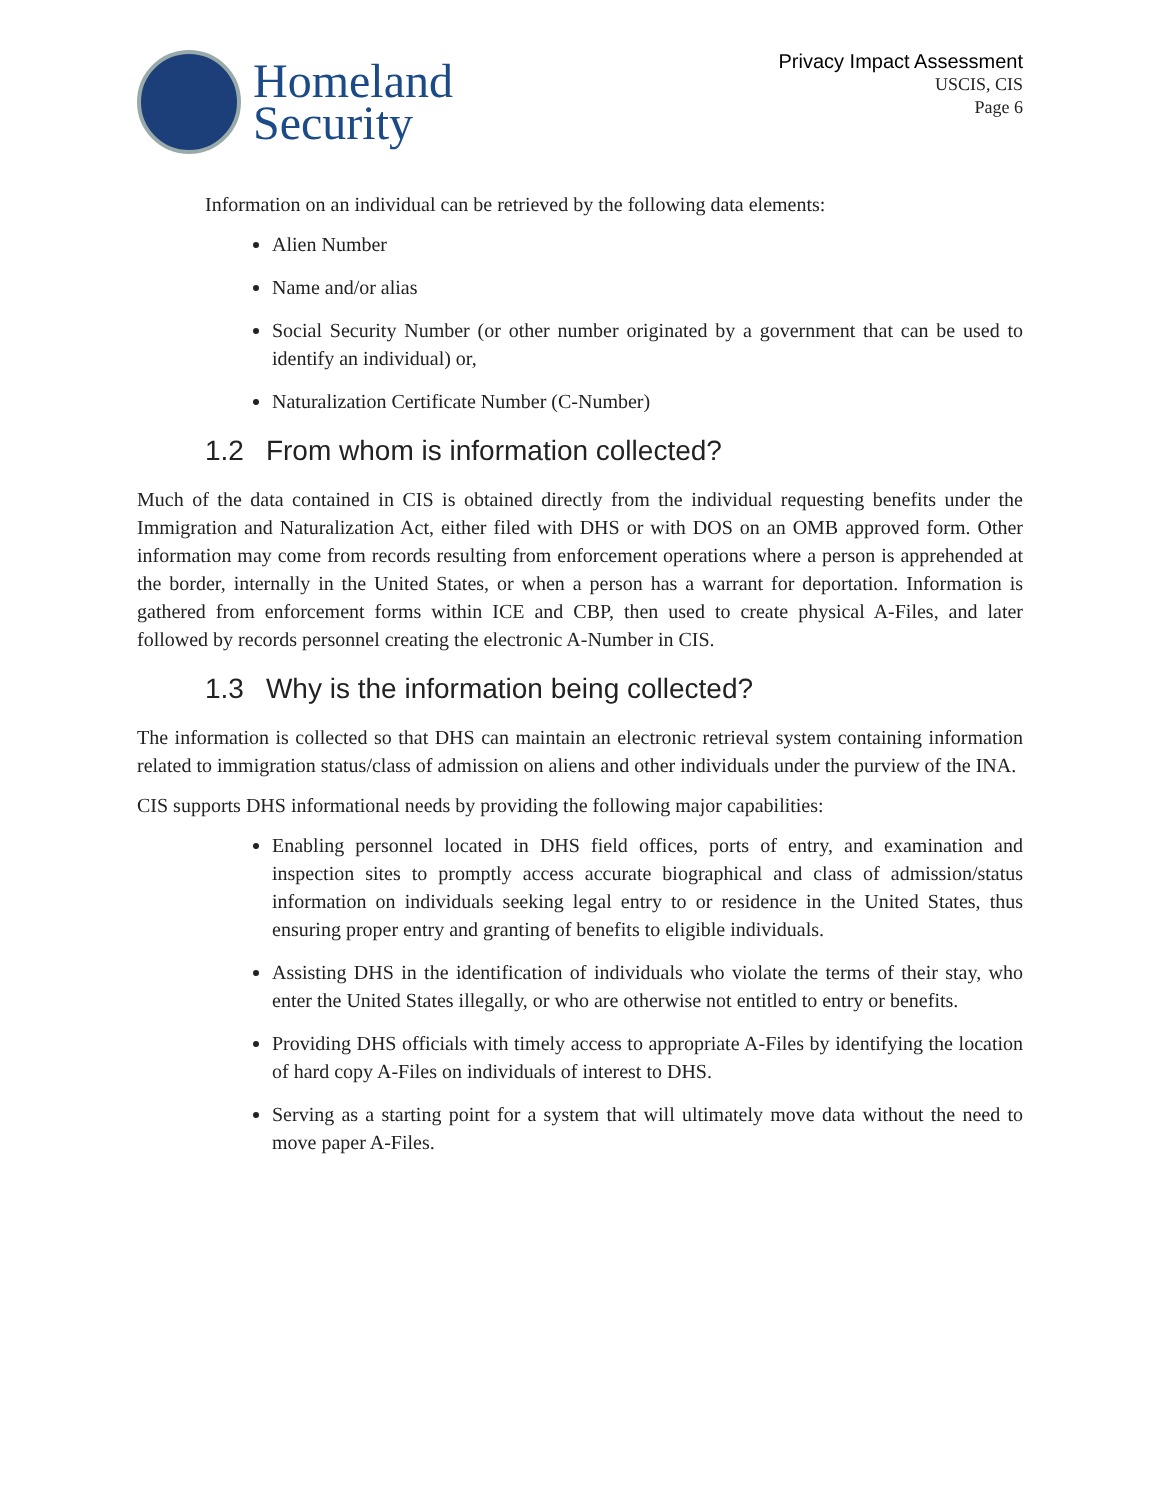Homeland
Security
Privacy Impact Assessment
USCIS, CIS
Page 6
Information on an individual can be retrieved by the following data elements:
Alien Number
Name and/or alias
Social Security Number (or other number originated by a government that can be used to identify an individual) or,
Naturalization Certificate Number (C-Number)
1.2 From whom is information collected?
Much of the data contained in CIS is obtained directly from the individual requesting benefits under the Immigration and Naturalization Act, either filed with DHS or with DOS on an OMB approved form. Other information may come from records resulting from enforcement operations where a person is apprehended at the border, internally in the United States, or when a person has a warrant for deportation. Information is gathered from enforcement forms within ICE and CBP, then used to create physical A-Files, and later followed by records personnel creating the electronic A-Number in CIS.
1.3 Why is the information being collected?
The information is collected so that DHS can maintain an electronic retrieval system containing information related to immigration status/class of admission on aliens and other individuals under the purview of the INA.
CIS supports DHS informational needs by providing the following major capabilities:
Enabling personnel located in DHS field offices, ports of entry, and examination and inspection sites to promptly access accurate biographical and class of admission/status information on individuals seeking legal entry to or residence in the United States, thus ensuring proper entry and granting of benefits to eligible individuals.
Assisting DHS in the identification of individuals who violate the terms of their stay, who enter the United States illegally, or who are otherwise not entitled to entry or benefits.
Providing DHS officials with timely access to appropriate A-Files by identifying the location of hard copy A-Files on individuals of interest to DHS.
Serving as a starting point for a system that will ultimately move data without the need to move paper A-Files.